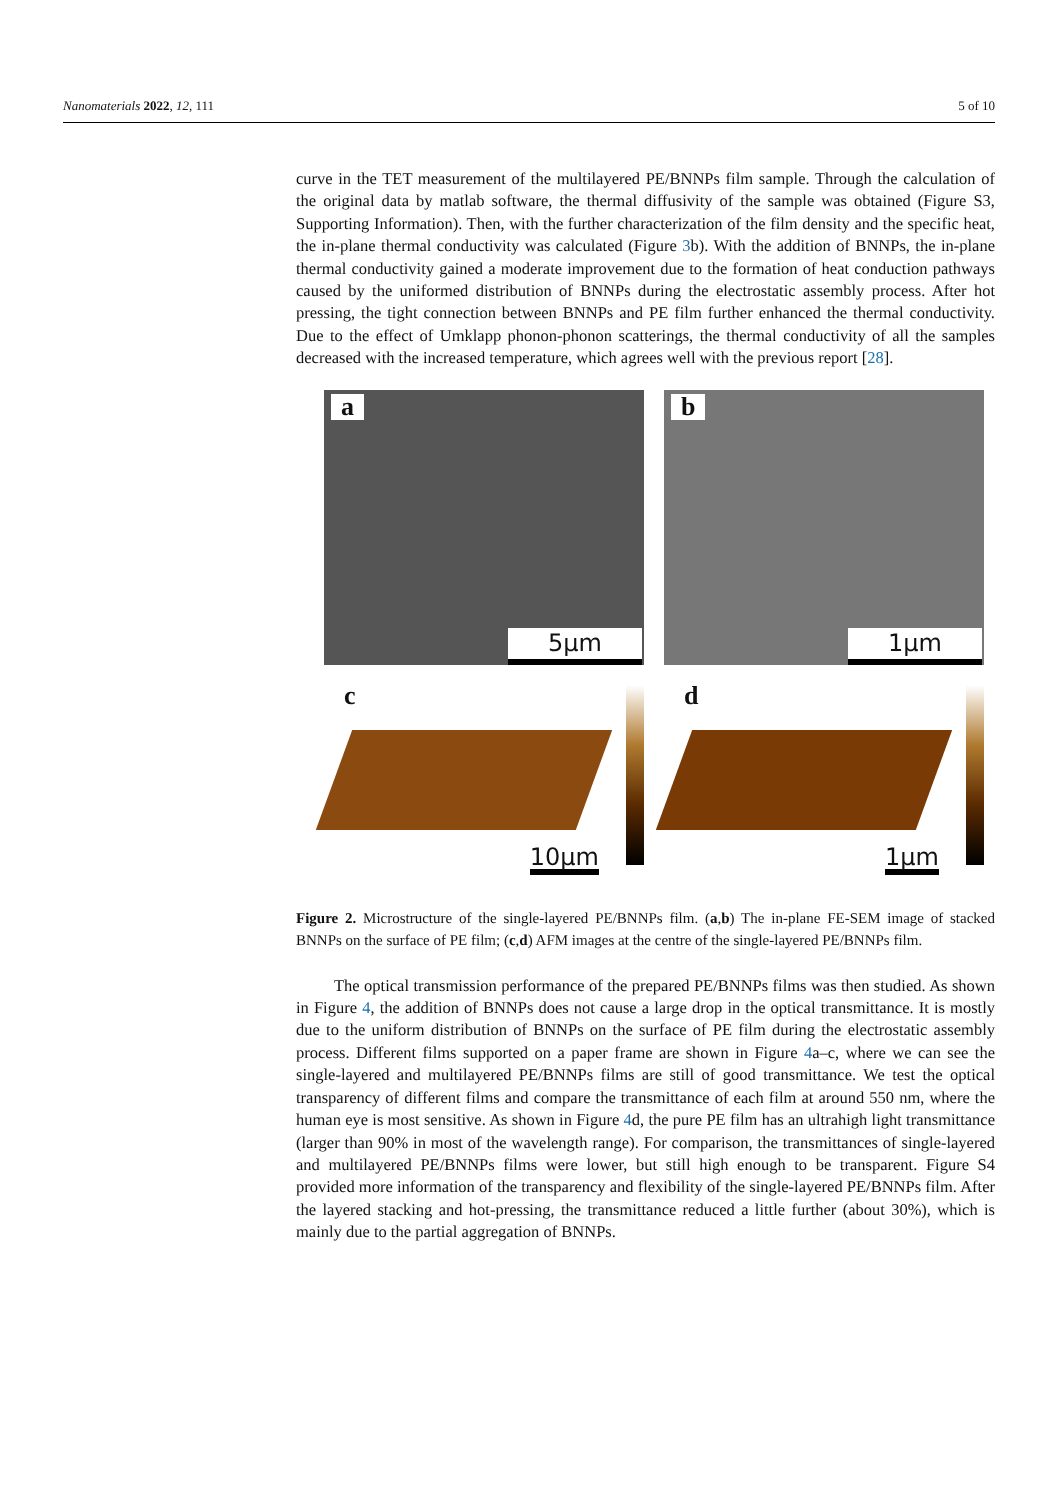Nanomaterials 2022, 12, 111 5 of 10
curve in the TET measurement of the multilayered PE/BNNPs film sample. Through the calculation of the original data by matlab software, the thermal diffusivity of the sample was obtained (Figure S3, Supporting Information). Then, with the further characterization of the film density and the specific heat, the in-plane thermal conductivity was calculated (Figure 3b). With the addition of BNNPs, the in-plane thermal conductivity gained a moderate improvement due to the formation of heat conduction pathways caused by the uniformed distribution of BNNPs during the electrostatic assembly process. After hot pressing, the tight connection between BNNPs and PE film further enhanced the thermal conductivity. Due to the effect of Umklapp phonon-phonon scatterings, the thermal conductivity of all the samples decreased with the increased temperature, which agrees well with the previous report [28].
a
5μm
b
1μm
c
10μm
d
1μm
Figure 2. Microstructure of the single-layered PE/BNNPs film. (a,b) The in-plane FE-SEM image of stacked BNNPs on the surface of PE film; (c,d) AFM images at the centre of the single-layered PE/BNNPs film.
The optical transmission performance of the prepared PE/BNNPs films was then studied. As shown in Figure 4, the addition of BNNPs does not cause a large drop in the optical transmittance. It is mostly due to the uniform distribution of BNNPs on the surface of PE film during the electrostatic assembly process. Different films supported on a paper frame are shown in Figure 4a–c, where we can see the single-layered and multilayered PE/BNNPs films are still of good transmittance. We test the optical transparency of different films and compare the transmittance of each film at around 550 nm, where the human eye is most sensitive. As shown in Figure 4d, the pure PE film has an ultrahigh light transmittance (larger than 90% in most of the wavelength range). For comparison, the transmittances of single-layered and multilayered PE/BNNPs films were lower, but still high enough to be transparent. Figure S4 provided more information of the transparency and flexibility of the single-layered PE/BNNPs film. After the layered stacking and hot-pressing, the transmittance reduced a little further (about 30%), which is mainly due to the partial aggregation of BNNPs.